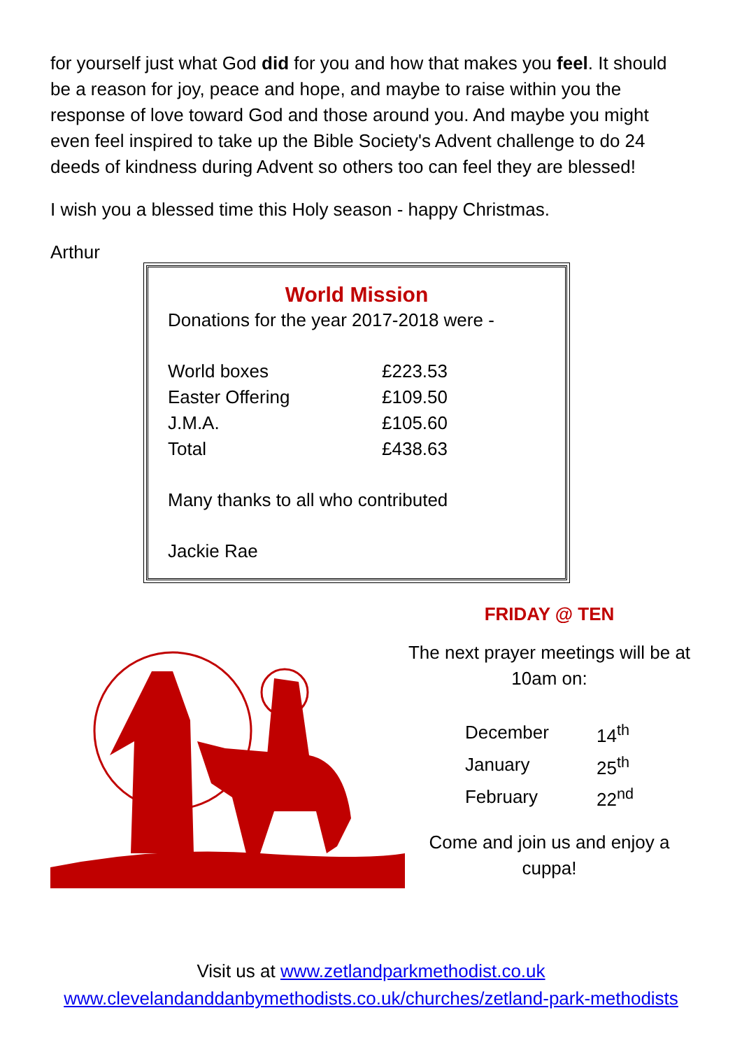for yourself just what God did for you and how that makes you feel. It should be a reason for joy, peace and hope, and maybe to raise within you the response of love toward God and those around you. And maybe you might even feel inspired to take up the Bible Society's Advent challenge to do 24 deeds of kindness during Advent so others too can feel they are blessed!
I wish you a blessed time this Holy season - happy Christmas.
Arthur
World Mission
Donations for the year 2017-2018 were -
| World boxes | £223.53 |
| Easter Offering | £109.50 |
| J.M.A. | £105.60 |
| Total | £438.63 |
Many thanks to all who contributed
Jackie Rae
FRIDAY @ TEN
The next prayer meetings will be at 10am on:
| December | 14<sup>th</sup> |
| January | 25<sup>th</sup> |
| February | 22<sup>nd</sup> |
Come and join us and enjoy a cuppa!
Visit us at www.zetlandparkmethodist.co.uk
www.clevelandanddanbymethodists.co.uk/churches/zetland-park-methodists